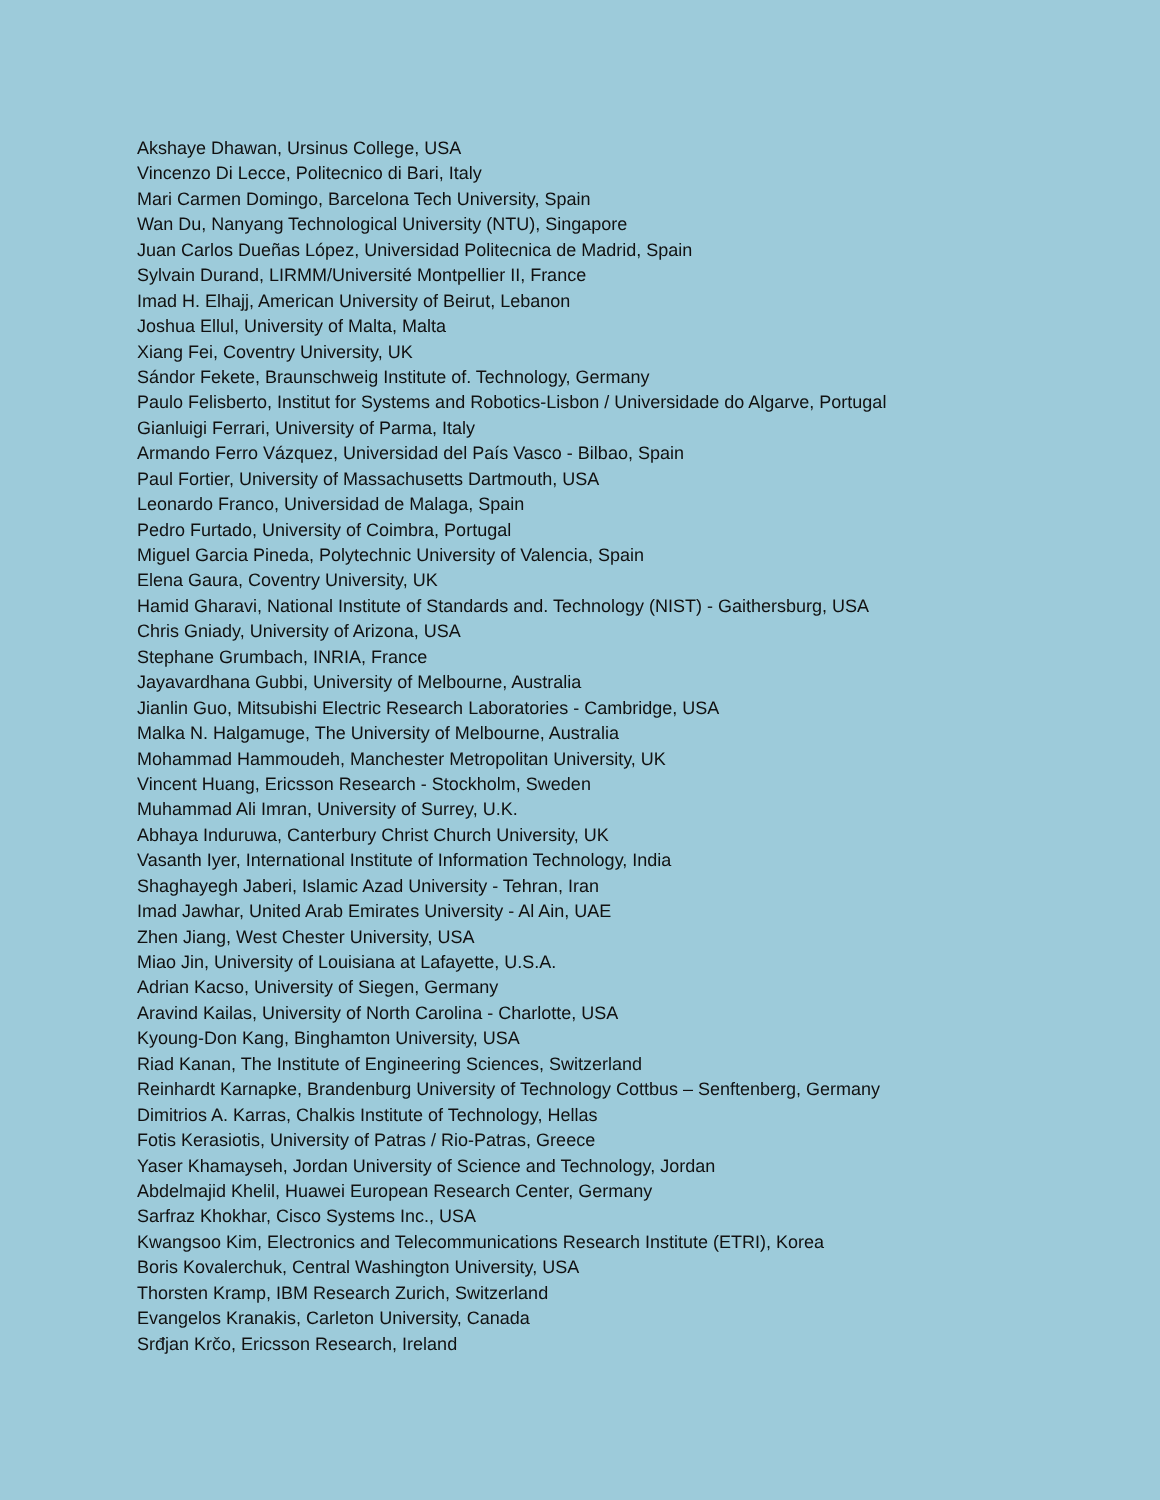Akshaye Dhawan, Ursinus College, USA
Vincenzo Di Lecce, Politecnico di Bari, Italy
Mari Carmen Domingo, Barcelona Tech University, Spain
Wan Du, Nanyang Technological University (NTU), Singapore
Juan Carlos Dueñas López, Universidad Politecnica de Madrid, Spain
Sylvain Durand, LIRMM/Université Montpellier II, France
Imad H. Elhajj, American University of Beirut, Lebanon
Joshua Ellul, University of Malta, Malta
Xiang Fei, Coventry University, UK
Sándor Fekete, Braunschweig Institute of. Technology, Germany
Paulo Felisberto, Institut for Systems and Robotics-Lisbon / Universidade do Algarve, Portugal
Gianluigi Ferrari, University of Parma, Italy
Armando Ferro Vázquez, Universidad del País Vasco - Bilbao, Spain
Paul Fortier, University of Massachusetts Dartmouth, USA
Leonardo Franco, Universidad de Malaga, Spain
Pedro Furtado, University of Coimbra, Portugal
Miguel Garcia Pineda, Polytechnic University of Valencia, Spain
Elena Gaura, Coventry University, UK
Hamid Gharavi, National Institute of Standards and. Technology (NIST) - Gaithersburg, USA
Chris Gniady, University of Arizona, USA
Stephane Grumbach, INRIA, France
Jayavardhana Gubbi, University of Melbourne, Australia
Jianlin Guo, Mitsubishi Electric Research Laboratories - Cambridge, USA
Malka N. Halgamuge, The University of Melbourne, Australia
Mohammad Hammoudeh, Manchester Metropolitan University, UK
Vincent Huang, Ericsson Research - Stockholm, Sweden
Muhammad Ali Imran, University of Surrey, U.K.
Abhaya Induruwa, Canterbury Christ Church University, UK
Vasanth Iyer, International Institute of Information Technology, India
Shaghayegh Jaberi, Islamic Azad University - Tehran, Iran
Imad Jawhar, United Arab Emirates University - Al Ain, UAE
Zhen Jiang, West Chester University, USA
Miao Jin, University of Louisiana at Lafayette, U.S.A.
Adrian Kacso, University of Siegen, Germany
Aravind Kailas, University of North Carolina - Charlotte, USA
Kyoung-Don Kang, Binghamton University, USA
Riad Kanan, The Institute of Engineering Sciences, Switzerland
Reinhardt Karnapke, Brandenburg University of Technology Cottbus – Senftenberg, Germany
Dimitrios A. Karras, Chalkis Institute of Technology, Hellas
Fotis Kerasiotis, University of Patras / Rio-Patras, Greece
Yaser Khamayseh, Jordan University of Science and Technology, Jordan
Abdelmajid Khelil, Huawei European Research Center, Germany
Sarfraz Khokhar, Cisco Systems Inc., USA
Kwangsoo Kim, Electronics and Telecommunications Research Institute (ETRI), Korea
Boris Kovalerchuk, Central Washington University, USA
Thorsten Kramp, IBM Research Zurich, Switzerland
Evangelos Kranakis, Carleton University, Canada
Srđjan Krčo, Ericsson Research, Ireland